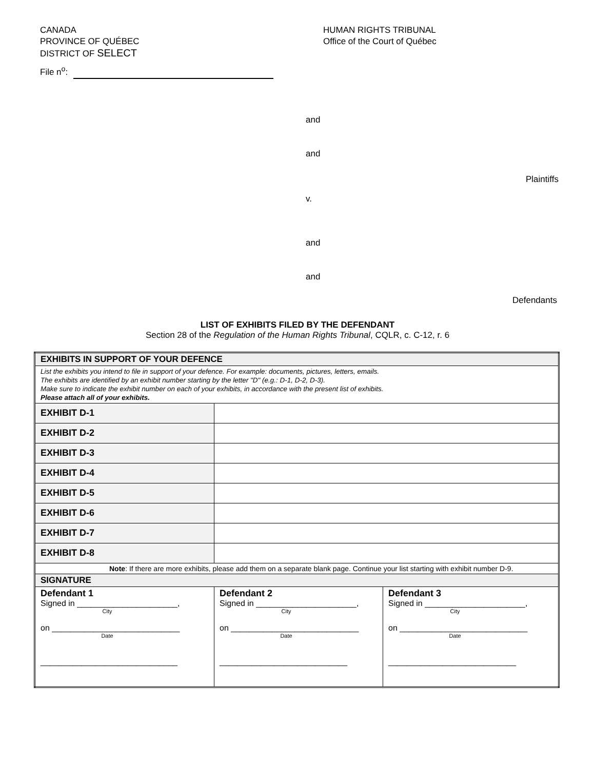CANADA
PROVINCE OF QUÉBEC
DISTRICT OF SELECT
HUMAN RIGHTS TRIBUNAL
Office of the Court of Québec
File n<sup>o</sup>:
and
and
Plaintiffs
v.
and
and
Defendants
LIST OF EXHIBITS FILED BY THE DEFENDANT
Section 28 of the Regulation of the Human Rights Tribunal, CQLR, c. C-12, r. 6
| EXHIBITS IN SUPPORT OF YOUR DEFENCE | | |
| List the exhibits you intend to file in support of your defence. For example: documents, pictures, letters, emails. The exhibits are identified by an exhibit number starting by the letter "D" (e.g.: D-1, D-2, D-3). Make sure to indicate the exhibit number on each of your exhibits, in accordance with the present list of exhibits. Please attach all of your exhibits. | | |
| EXHIBIT D-1 | | |
| EXHIBIT D-2 | | |
| EXHIBIT D-3 | | |
| EXHIBIT D-4 | | |
| EXHIBIT D-5 | | |
| EXHIBIT D-6 | | |
| EXHIBIT D-7 | | |
| EXHIBIT D-8 | | |
| Note : If there are more exhibits, please add them on a separate blank page. Continue your list starting with exhibit number D-9. | | |
| SIGNATURE | | |
| Defendant 1 Signed in ______________________, City on ____________________________ Date ______________________________ | Defendant 2 Signed in ______________________, City on ____________________________ Date ____________________________ | Defendant 3 Signed in ______________________, City on ____________________________ Date ____________________________ |